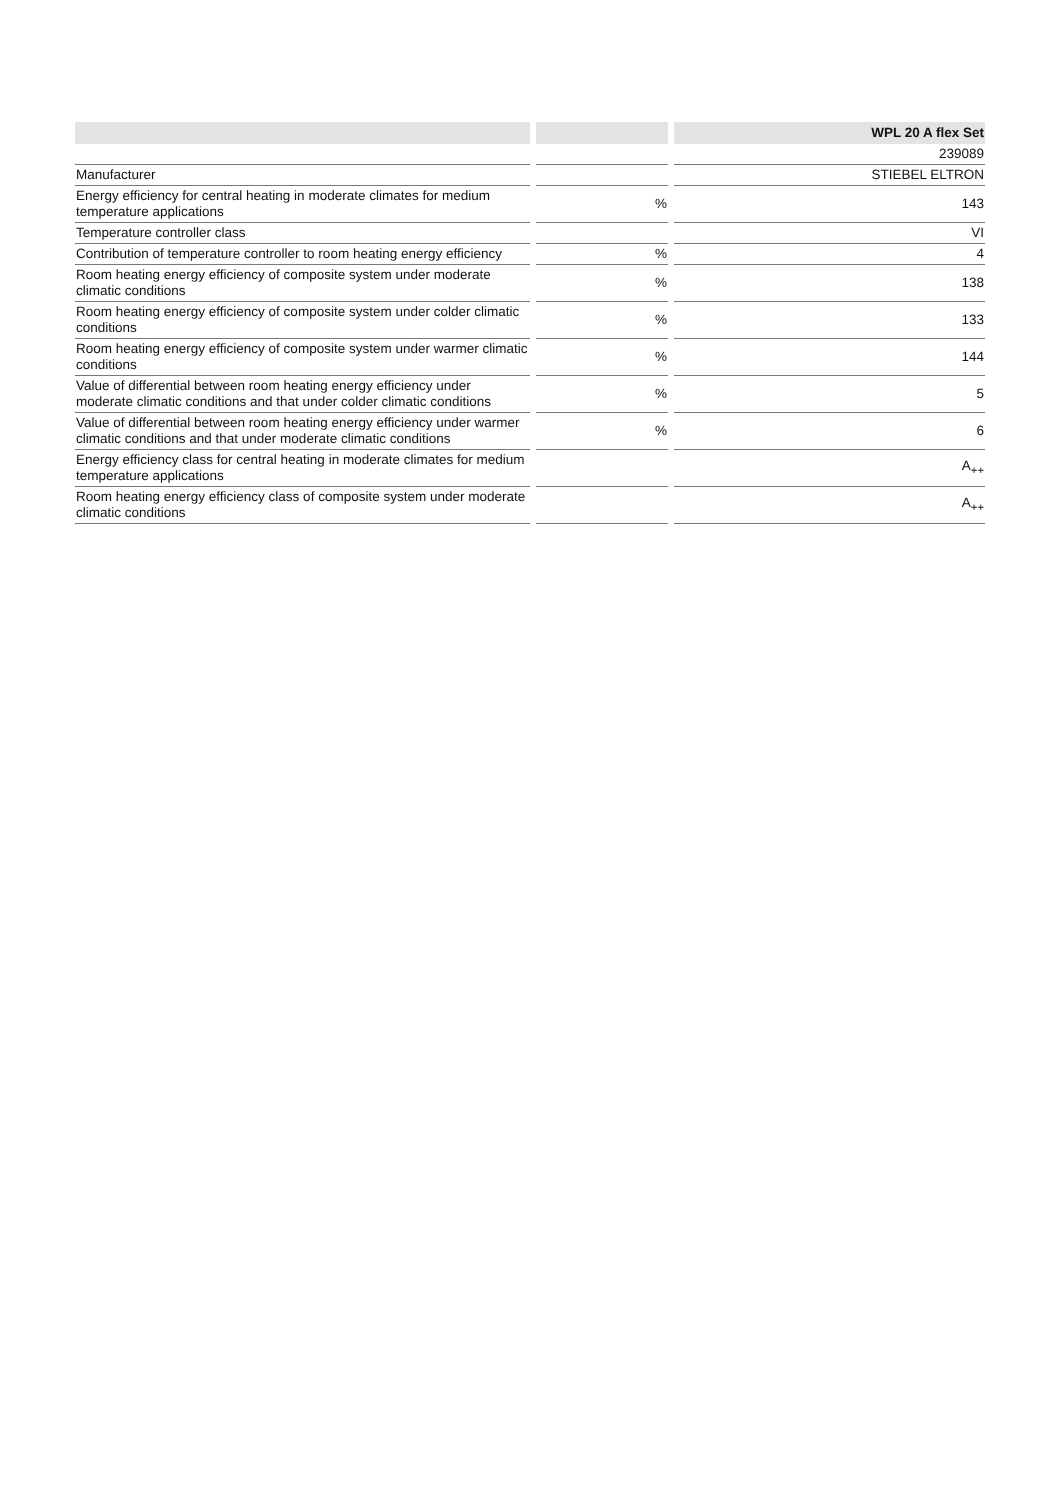| | | | | WPL 20 A flex Set |
| --- | --- | --- | --- | --- |
| | | | | 239089 |
| Manufacturer | | | | STIEBEL ELTRON |
| Energy efficiency for central heating in moderate climates for medium temperature applications | | % | | 143 |
| Temperature controller class | | | | VI |
| Contribution of temperature controller to room heating energy efficiency | | % | | 4 |
| Room heating energy efficiency of composite system under moderate climatic conditions | | % | | 138 |
| Room heating energy efficiency of composite system under colder climatic conditions | | % | | 133 |
| Room heating energy efficiency of composite system under warmer climatic conditions | | % | | 144 |
| Value of differential between room heating energy efficiency under moderate climatic conditions and that under colder climatic conditions | | % | | 5 |
| Value of differential between room heating energy efficiency under warmer climatic conditions and that under moderate climatic conditions | | % | | 6 |
| Energy efficiency class for central heating in moderate climates for medium temperature applications | | | | A<sub>++</sub> |
| Room heating energy efficiency class of composite system under moderate climatic conditions | | | | A<sub>++</sub> |